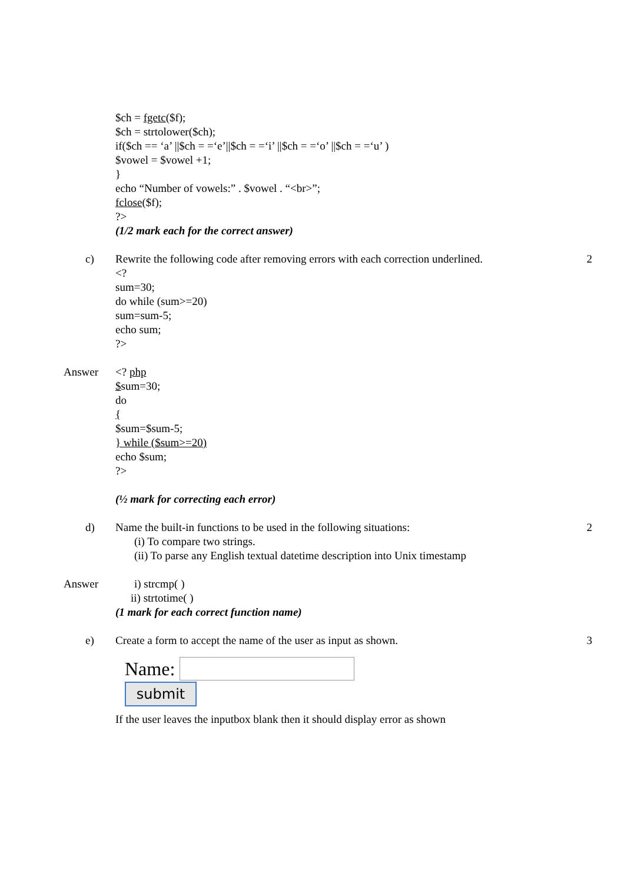$ch = fgetc($f);
$ch = strtolower($ch);
if($ch == ‘a’ ||$ch = =‘e’||$ch = =‘i’ ||$ch = =‘o’ ||$ch = =‘u’ )
$vowel = $vowel +1;
}
echo “Number of vowels:” . $vowel . “<br>”;
fclose($f);
?>
(1/2 mark each for the correct answer)
c) Rewrite the following code after removing errors with each correction underlined.
<?
sum=30;
do while (sum>=20)
sum=sum-5;
echo sum;?>
2
Answer <? php
$sum=30;
do
{
$sum=$sum-5;
} while ($sum>=20)
echo $sum;?>
(½ mark for correcting each error)
d) Name the built-in functions to be used in the following situations:
(i) To compare two strings.
(ii) To parse any English textual datetime description into Unix timestamp
2
Answer i) strcmp( )
ii) strtotime( )
(1 mark for each correct function name)
e) Create a form to accept the name of the user as input as shown.
Name:
submit
If the user leaves the inputbox blank then it should display error as shown
3